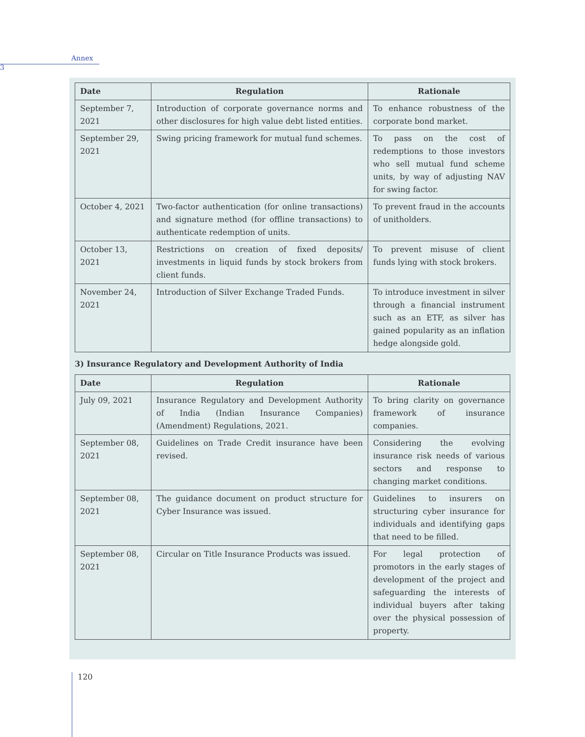Annex 3
| Date | Regulation | Rationale |
| --- | --- | --- |
| September 7, 2021 | Introduction of corporate governance norms and other disclosures for high value debt listed entities. | To enhance robustness of the corporate bond market. |
| September 29, 2021 | Swing pricing framework for mutual fund schemes. | To pass on the cost of redemptions to those investors who sell mutual fund scheme units, by way of adjusting NAV for swing factor. |
| October 4, 2021 | Two-factor authentication (for online transactions) and signature method (for offline transactions) to authenticate redemption of units. | To prevent fraud in the accounts of unitholders. |
| October 13, 2021 | Restrictions on creation of fixed deposits/ investments in liquid funds by stock brokers from client funds. | To prevent misuse of client funds lying with stock brokers. |
| November 24, 2021 | Introduction of Silver Exchange Traded Funds. | To introduce investment in silver through a financial instrument such as an ETF, as silver has gained popularity as an inflation hedge alongside gold. |
3) Insurance Regulatory and Development Authority of India
| Date | Regulation | Rationale |
| --- | --- | --- |
| July 09, 2021 | Insurance Regulatory and Development Authority of India (Indian Insurance Companies) (Amendment) Regulations, 2021. | To bring clarity on governance framework of insurance companies. |
| September 08, 2021 | Guidelines on Trade Credit insurance have been revised. | Considering the evolving insurance risk needs of various sectors and response to changing market conditions. |
| September 08, 2021 | The guidance document on product structure for Cyber Insurance was issued. | Guidelines to insurers on structuring cyber insurance for individuals and identifying gaps that need to be filled. |
| September 08, 2021 | Circular on Title Insurance Products was issued. | For legal protection of promotors in the early stages of development of the project and safeguarding the interests of individual buyers after taking over the physical possession of property. |
120